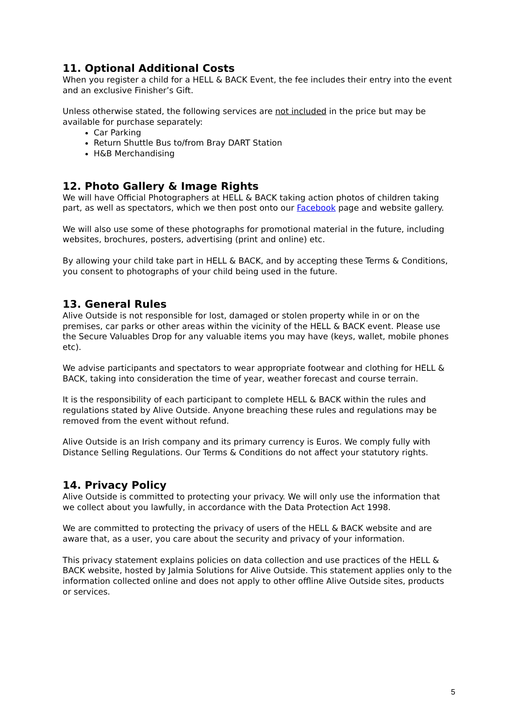11. Optional Additional Costs
When you register a child for a HELL & BACK Event, the fee includes their entry into the event and an exclusive Finisher’s Gift.
Unless otherwise stated, the following services are not included in the price but may be available for purchase separately:
Car Parking
Return Shuttle Bus to/from Bray DART Station
H&B Merchandising
12. Photo Gallery & Image Rights
We will have Official Photographers at HELL & BACK taking action photos of children taking part, as well as spectators, which we then post onto our Facebook page and website gallery.
We will also use some of these photographs for promotional material in the future, including websites, brochures, posters, advertising (print and online) etc.
By allowing your child take part in HELL & BACK, and by accepting these Terms & Conditions, you consent to photographs of your child being used in the future.
13. General Rules
Alive Outside is not responsible for lost, damaged or stolen property while in or on the premises, car parks or other areas within the vicinity of the HELL & BACK event. Please use the Secure Valuables Drop for any valuable items you may have (keys, wallet, mobile phones etc).
We advise participants and spectators to wear appropriate footwear and clothing for HELL & BACK, taking into consideration the time of year, weather forecast and course terrain.
It is the responsibility of each participant to complete HELL & BACK within the rules and regulations stated by Alive Outside. Anyone breaching these rules and regulations may be removed from the event without refund.
Alive Outside is an Irish company and its primary currency is Euros. We comply fully with Distance Selling Regulations. Our Terms & Conditions do not affect your statutory rights.
14. Privacy Policy
Alive Outside is committed to protecting your privacy. We will only use the information that we collect about you lawfully, in accordance with the Data Protection Act 1998.
We are committed to protecting the privacy of users of the HELL & BACK website and are aware that, as a user, you care about the security and privacy of your information.
This privacy statement explains policies on data collection and use practices of the HELL & BACK website, hosted by Jalmia Solutions for Alive Outside. This statement applies only to the information collected online and does not apply to other offline Alive Outside sites, products or services.
5